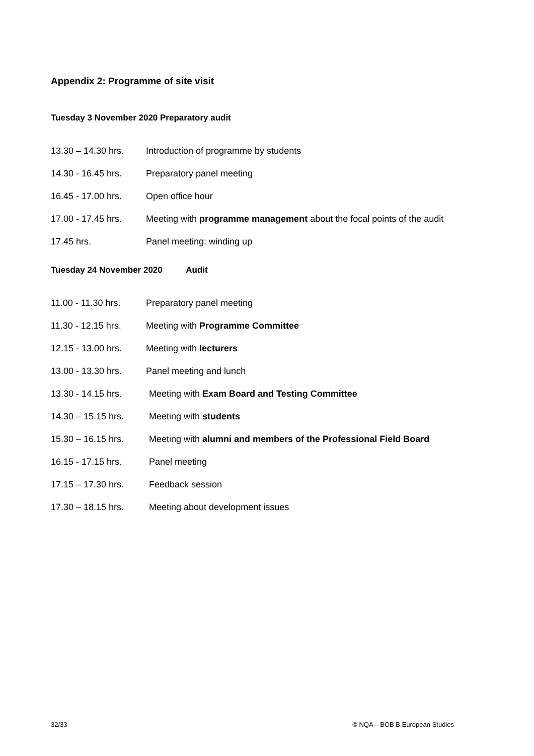Appendix 2: Programme of site visit
Tuesday 3 November 2020 Preparatory audit
13.30 – 14.30 hrs. Introduction of programme by students
14.30 - 16.45 hrs. Preparatory panel meeting
16.45 - 17.00 hrs. Open office hour
17.00 - 17.45 hrs. Meeting with programme management about the focal points of the audit
17.45 hrs. Panel meeting: winding up
Tuesday 24 November 2020 Audit
11.00 - 11.30 hrs. Preparatory panel meeting
11.30 - 12.15 hrs. Meeting with Programme Committee
12.15 - 13.00 hrs. Meeting with lecturers
13.00 - 13.30 hrs. Panel meeting and lunch
13.30 - 14.15 hrs. Meeting with Exam Board and Testing Committee
14.30 – 15.15 hrs. Meeting with students
15.30 – 16.15 hrs. Meeting with alumni and members of the Professional Field Board
16.15 - 17.15 hrs. Panel meeting
17.15 – 17.30 hrs. Feedback session
17.30 – 18.15 hrs. Meeting about development issues
32/33 © NQA – BOB B European Studies